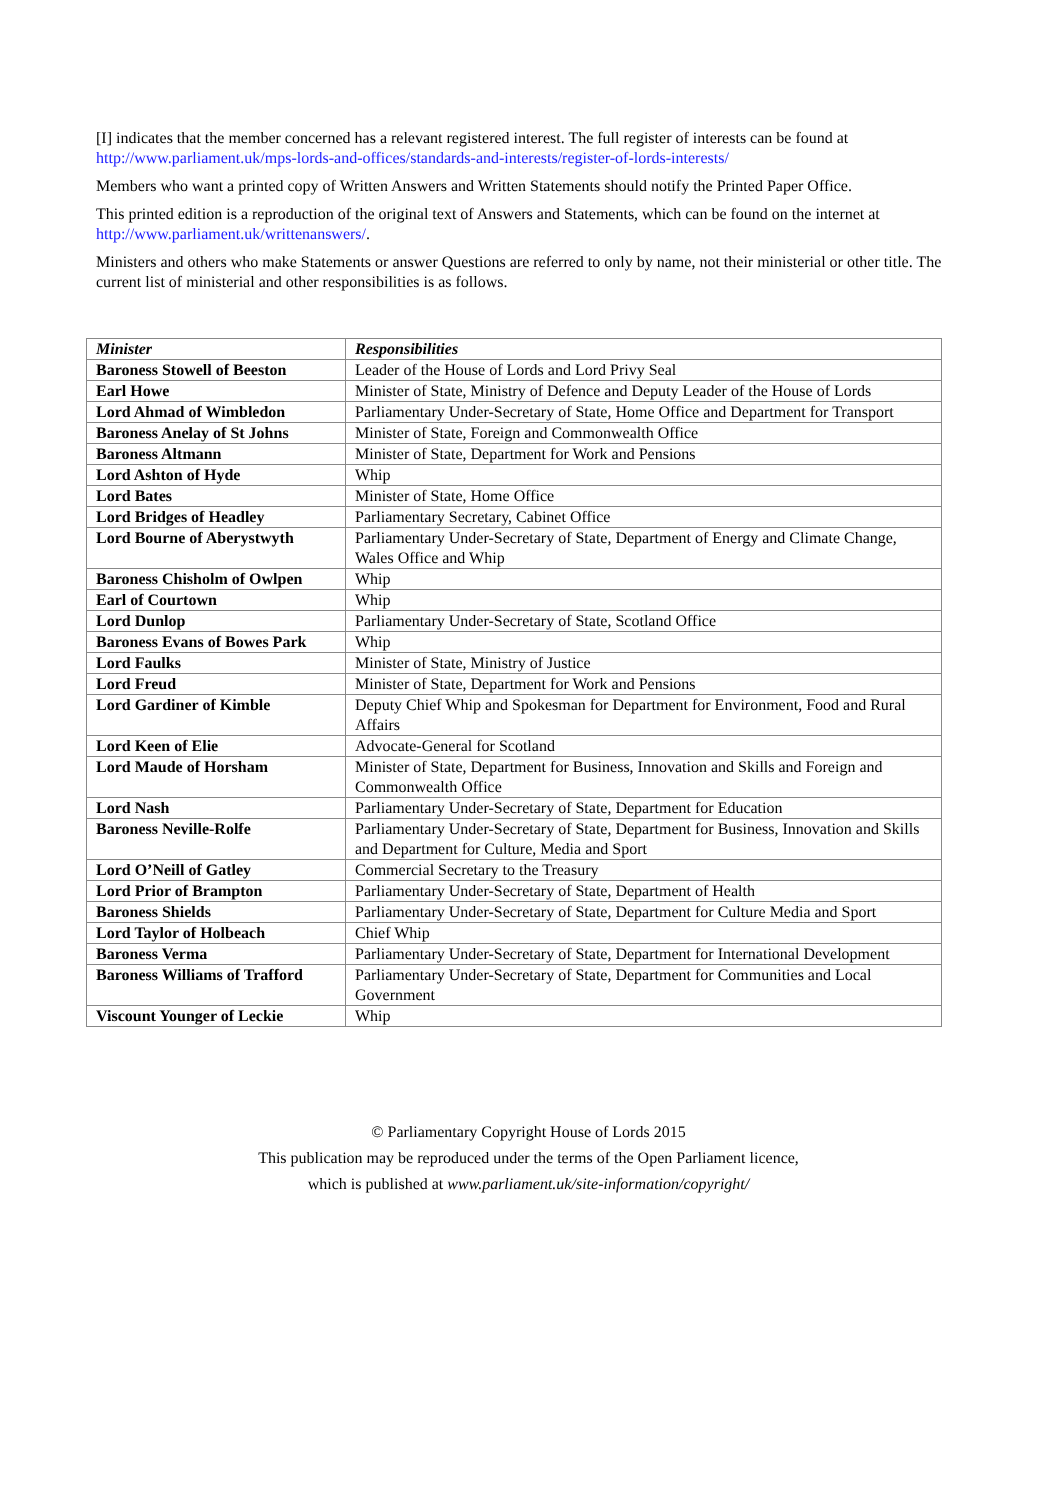[I] indicates that the member concerned has a relevant registered interest. The full register of interests can be found at http://www.parliament.uk/mps-lords-and-offices/standards-and-interests/register-of-lords-interests/
Members who want a printed copy of Written Answers and Written Statements should notify the Printed Paper Office.
This printed edition is a reproduction of the original text of Answers and Statements, which can be found on the internet at http://www.parliament.uk/writtenanswers/.
Ministers and others who make Statements or answer Questions are referred to only by name, not their ministerial or other title. The current list of ministerial and other responsibilities is as follows.
| Minister | Responsibilities |
| --- | --- |
| Baroness Stowell of Beeston | Leader of the House of Lords and Lord Privy Seal |
| Earl Howe | Minister of State, Ministry of Defence and Deputy Leader of the House of Lords |
| Lord Ahmad of Wimbledon | Parliamentary Under-Secretary of State, Home Office and Department for Transport |
| Baroness Anelay of St Johns | Minister of State, Foreign and Commonwealth Office |
| Baroness Altmann | Minister of State, Department for Work and Pensions |
| Lord Ashton of Hyde | Whip |
| Lord Bates | Minister of State, Home Office |
| Lord Bridges of Headley | Parliamentary Secretary, Cabinet Office |
| Lord Bourne of Aberystwyth | Parliamentary Under-Secretary of State, Department of Energy and Climate Change, Wales Office and Whip |
| Baroness Chisholm of Owlpen | Whip |
| Earl of Courtown | Whip |
| Lord Dunlop | Parliamentary Under-Secretary of State, Scotland Office |
| Baroness Evans of Bowes Park | Whip |
| Lord Faulks | Minister of State, Ministry of Justice |
| Lord Freud | Minister of State, Department for Work and Pensions |
| Lord Gardiner of Kimble | Deputy Chief Whip and Spokesman for Department for Environment, Food and Rural Affairs |
| Lord Keen of Elie | Advocate-General for Scotland |
| Lord Maude of Horsham | Minister of State, Department for Business, Innovation and Skills and Foreign and Commonwealth Office |
| Lord Nash | Parliamentary Under-Secretary of State, Department for Education |
| Baroness Neville-Rolfe | Parliamentary Under-Secretary of State, Department for Business, Innovation and Skills and Department for Culture, Media and Sport |
| Lord O’Neill of Gatley | Commercial Secretary to the Treasury |
| Lord Prior of Brampton | Parliamentary Under-Secretary of State, Department of Health |
| Baroness Shields | Parliamentary Under-Secretary of State, Department for Culture Media and Sport |
| Lord Taylor of Holbeach | Chief Whip |
| Baroness Verma | Parliamentary Under-Secretary of State, Department for International Development |
| Baroness Williams of Trafford | Parliamentary Under-Secretary of State, Department for Communities and Local Government |
| Viscount Younger of Leckie | Whip |
© Parliamentary Copyright House of Lords 2015
This publication may be reproduced under the terms of the Open Parliament licence,
which is published at www.parliament.uk/site-information/copyright/